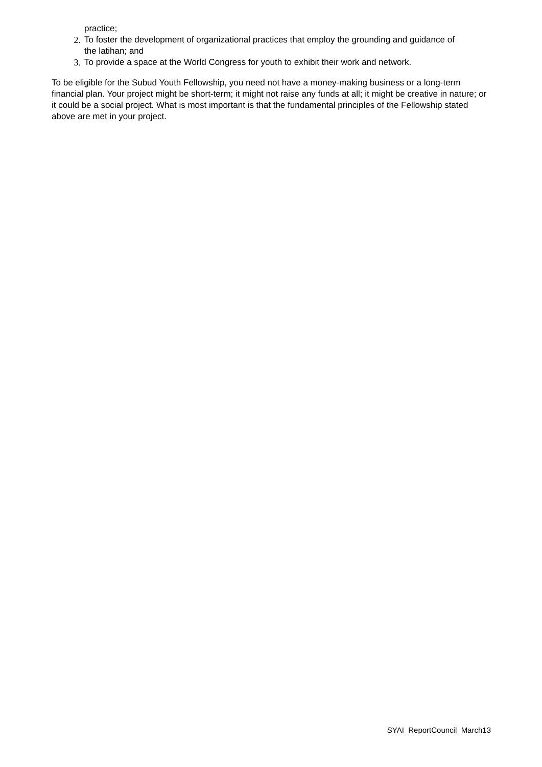practice;
2. To foster the development of organizational practices that employ the grounding and guidance of the latihan; and
3. To provide a space at the World Congress for youth to exhibit their work and network.
To be eligible for the Subud Youth Fellowship, you need not have a money-making business or a long-term financial plan. Your project might be short-term; it might not raise any funds at all; it might be creative in nature; or it could be a social project. What is most important is that the fundamental principles of the Fellowship stated above are met in your project.
SYAI_ReportCouncil_March13